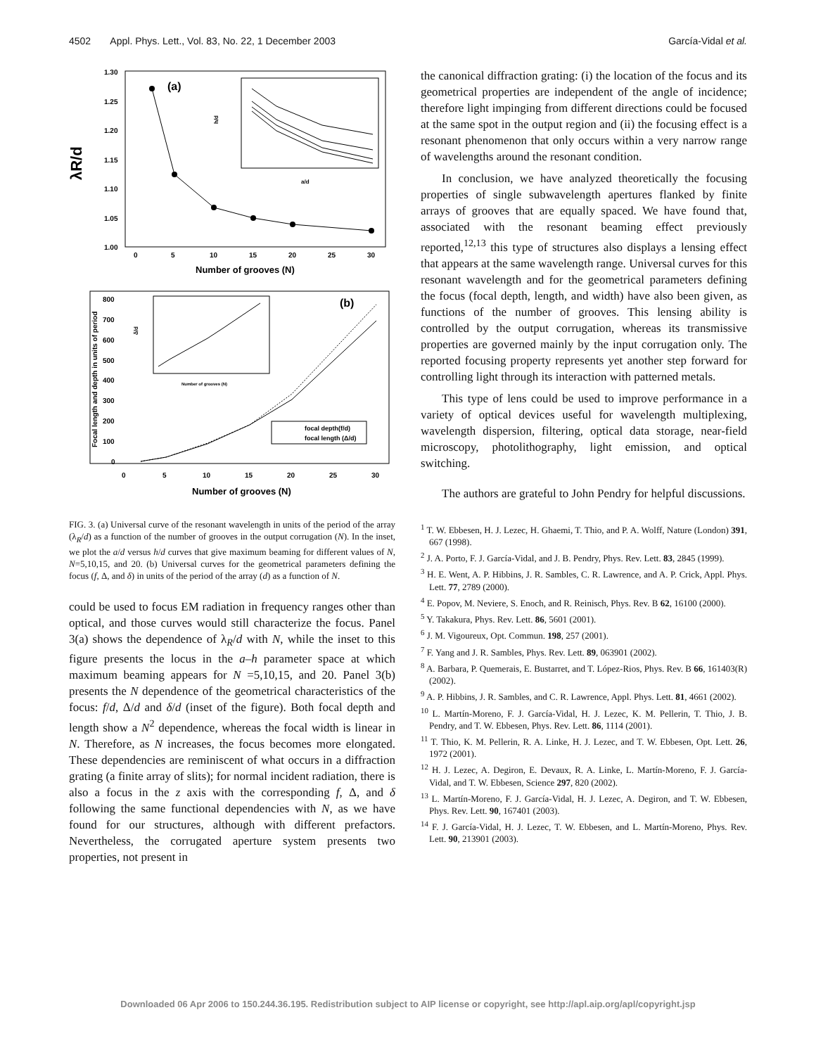4502 Appl. Phys. Lett., Vol. 83, No. 22, 1 December 2003 García-Vidal et al.
λR/d
1.30
1.25
1.20
1.15
1.10
1.05
1.00
0
5
10
15
20
25
30
Number of grooves (N)
(a)
h/d
a/d
Focal length and depth in units of period
800
700
600
500
400
300
200
100
0
0
5
10
15
20
25
30
Number of grooves (N)
(b)
focal depth(f/d)
focal length (Δ/d)
δ/d
Number of grooves (N)
FIG. 3. (a) Universal curve of the resonant wavelength in units of the period of the array (λ<sub>R</sub>/d) as a function of the number of grooves in the output corrugation (N). In the inset, we plot the a/d versus h/d curves that give maximum beaming for different values of N, N=5,10,15, and 20. (b) Universal curves for the geometrical parameters defining the focus (f, Δ, and δ) in units of the period of the array (d) as a function of N.
could be used to focus EM radiation in frequency ranges other than optical, and those curves would still characterize the focus. Panel 3(a) shows the dependence of λ<sub>R</sub>/d with N, while the inset to this figure presents the locus in the a–h parameter space at which maximum beaming appears for N =5,10,15, and 20. Panel 3(b) presents the N dependence of the geometrical characteristics of the focus: f/d, Δ/d and δ/d (inset of the figure). Both focal depth and length show a N<sup>2</sup> dependence, whereas the focal width is linear in N. Therefore, as N increases, the focus becomes more elongated. These dependencies are reminiscent of what occurs in a diffraction grating (a finite array of slits); for normal incident radiation, there is also a focus in the z axis with the corresponding f, Δ, and δ following the same functional dependencies with N, as we have found for our structures, although with different prefactors. Nevertheless, the corrugated aperture system presents two properties, not present in
the canonical diffraction grating: (i) the location of the focus and its geometrical properties are independent of the angle of incidence; therefore light impinging from different directions could be focused at the same spot in the output region and (ii) the focusing effect is a resonant phenomenon that only occurs within a very narrow range of wavelengths around the resonant condition.
In conclusion, we have analyzed theoretically the focusing properties of single subwavelength apertures flanked by finite arrays of grooves that are equally spaced. We have found that, associated with the resonant beaming effect previously reported,<sup>12,13</sup> this type of structures also displays a lensing effect that appears at the same wavelength range. Universal curves for this resonant wavelength and for the geometrical parameters defining the focus (focal depth, length, and width) have also been given, as functions of the number of grooves. This lensing ability is controlled by the output corrugation, whereas its transmissive properties are governed mainly by the input corrugation only. The reported focusing property represents yet another step forward for controlling light through its interaction with patterned metals.
This type of lens could be used to improve performance in a variety of optical devices useful for wavelength multiplexing, wavelength dispersion, filtering, optical data storage, near-field microscopy, photolithography, light emission, and optical switching.
The authors are grateful to John Pendry for helpful discussions.
<sup>1</sup> T. W. Ebbesen, H. J. Lezec, H. Ghaemi, T. Thio, and P. A. Wolff, Nature (London) 391, 667 (1998).
<sup>2</sup> J. A. Porto, F. J. García-Vidal, and J. B. Pendry, Phys. Rev. Lett. 83, 2845 (1999).
<sup>3</sup> H. E. Went, A. P. Hibbins, J. R. Sambles, C. R. Lawrence, and A. P. Crick, Appl. Phys. Lett. 77, 2789 (2000).
<sup>4</sup> E. Popov, M. Neviere, S. Enoch, and R. Reinisch, Phys. Rev. B 62, 16100 (2000).
<sup>5</sup> Y. Takakura, Phys. Rev. Lett. 86, 5601 (2001).
<sup>6</sup> J. M. Vigoureux, Opt. Commun. 198, 257 (2001).
<sup>7</sup> F. Yang and J. R. Sambles, Phys. Rev. Lett. 89, 063901 (2002).
<sup>8</sup> A. Barbara, P. Quemerais, E. Bustarret, and T. López-Rios, Phys. Rev. B 66, 161403(R) (2002).
<sup>9</sup> A. P. Hibbins, J. R. Sambles, and C. R. Lawrence, Appl. Phys. Lett. 81, 4661 (2002).
<sup>10</sup> L. Martín-Moreno, F. J. García-Vidal, H. J. Lezec, K. M. Pellerin, T. Thio, J. B. Pendry, and T. W. Ebbesen, Phys. Rev. Lett. 86, 1114 (2001).
<sup>11</sup> T. Thio, K. M. Pellerin, R. A. Linke, H. J. Lezec, and T. W. Ebbesen, Opt. Lett. 26, 1972 (2001).
<sup>12</sup> H. J. Lezec, A. Degiron, E. Devaux, R. A. Linke, L. Martín-Moreno, F. J. García-Vidal, and T. W. Ebbesen, Science 297, 820 (2002).
<sup>13</sup> L. Martín-Moreno, F. J. García-Vidal, H. J. Lezec, A. Degiron, and T. W. Ebbesen, Phys. Rev. Lett. 90, 167401 (2003).
<sup>14</sup> F. J. García-Vidal, H. J. Lezec, T. W. Ebbesen, and L. Martín-Moreno, Phys. Rev. Lett. 90, 213901 (2003).
Downloaded 06 Apr 2006 to 150.244.36.195. Redistribution subject to AIP license or copyright, see http://apl.aip.org/apl/copyright.jsp